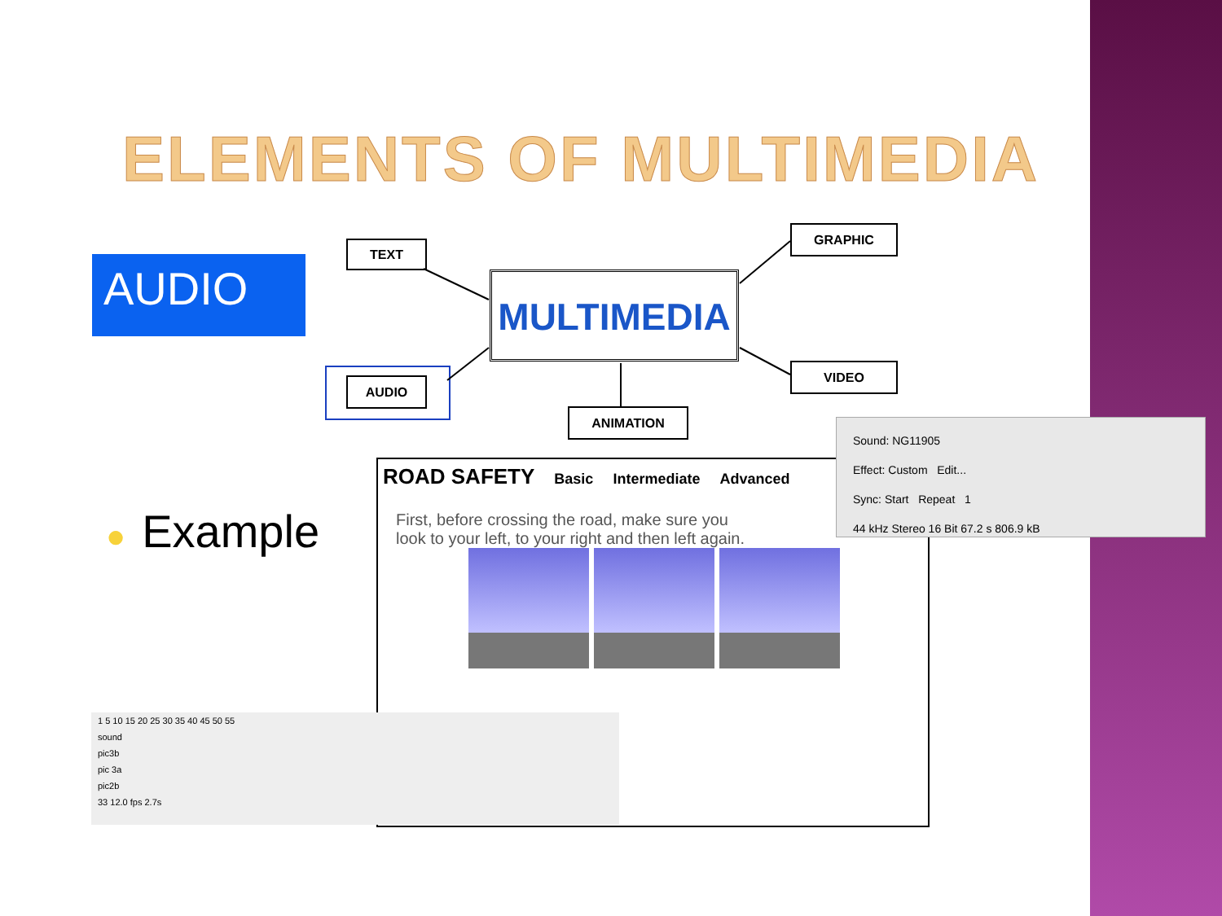ELEMENTS OF MULTIMEDIA
AUDIO
TEXT
GRAPHIC
AUDIO
VIDEO
ANIMATION
MULTIMEDIA
● Example
ROAD SAFETY Basic Intermediate Advanced
First, before crossing the road, make sure you look to your left, to your right and then left again.
Sound: NG11905
Effect: Custom Edit...
Sync: Start Repeat 1
44 kHz Stereo 16 Bit 67.2 s 806.9 kB
1 5 10 15 20 25 30 35 40 45 50 55
sound
pic3b
pic 3a
pic2b
33 12.0 fps 2.7s